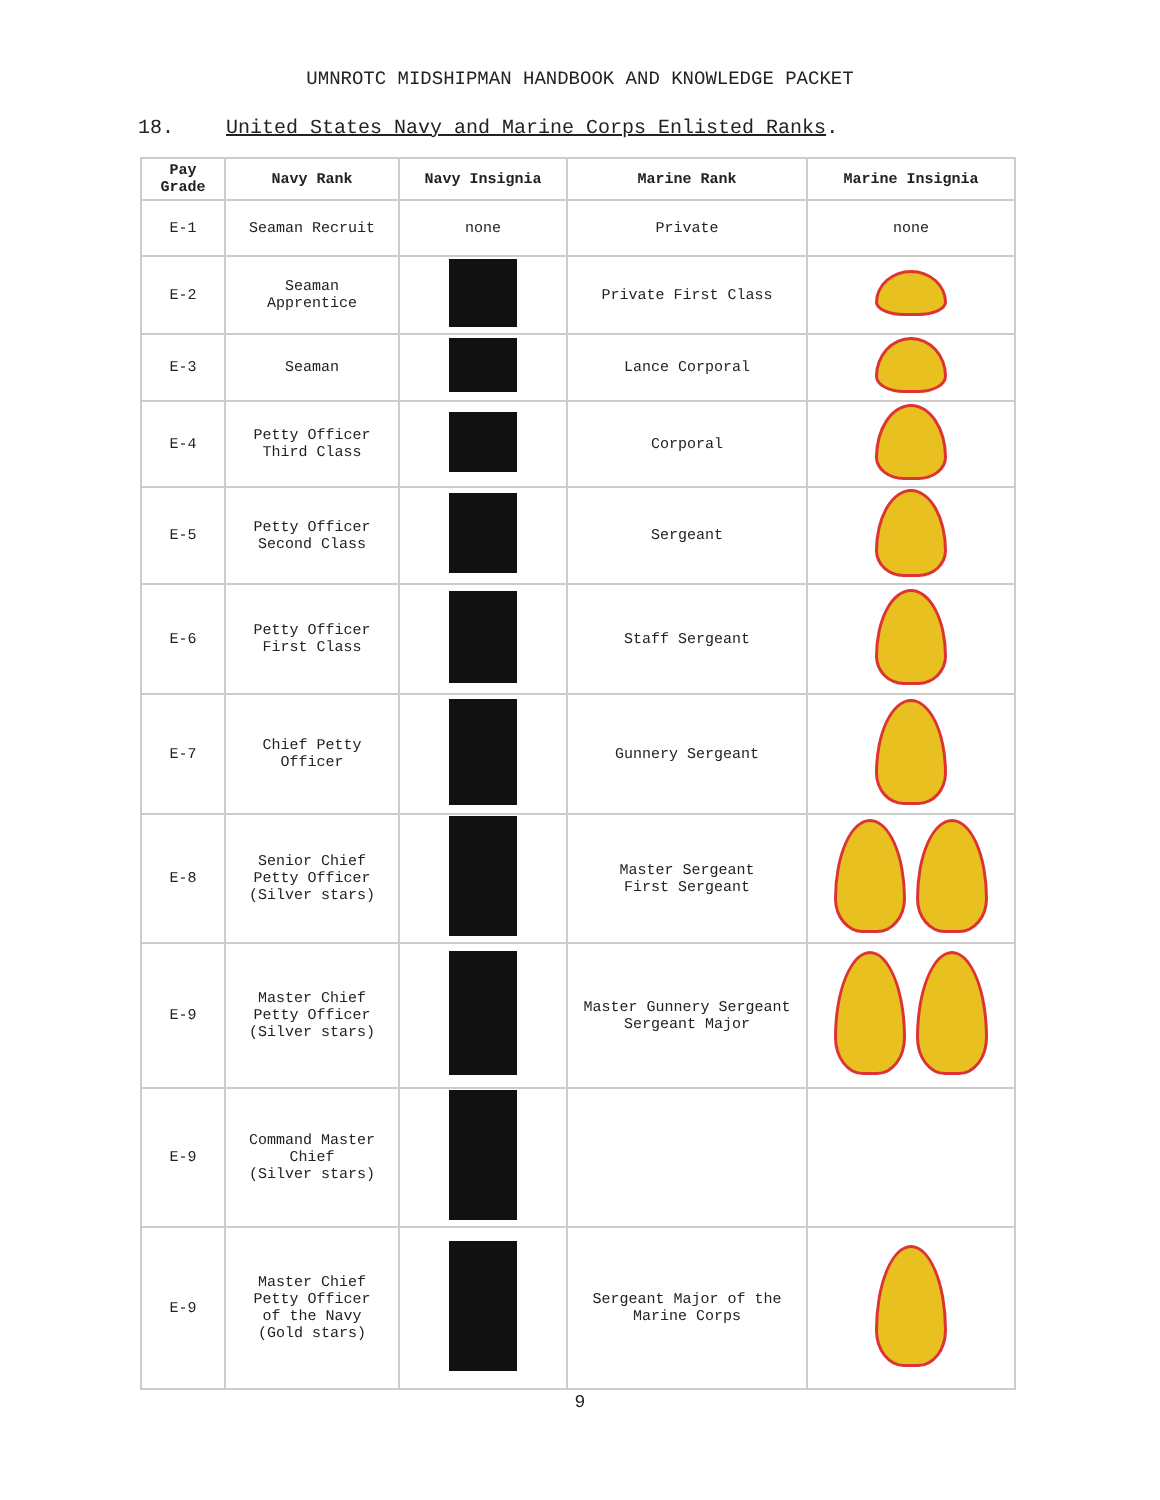UMNROTC MIDSHIPMAN HANDBOOK AND KNOWLEDGE PACKET
18. United States Navy and Marine Corps Enlisted Ranks.
| Pay Grade | Navy Rank | Navy Insignia | Marine Rank | Marine Insignia |
| --- | --- | --- | --- | --- |
| E-1 | Seaman Recruit | none | Private | none |
| E-2 | Seaman Apprentice | | Private First Class | |
| E-3 | Seaman | | Lance Corporal | |
| E-4 | Petty Officer Third Class | | Corporal | |
| E-5 | Petty Officer Second Class | | Sergeant | |
| E-6 | Petty Officer First Class | | Staff Sergeant | |
| E-7 | Chief Petty Officer | | Gunnery Sergeant | |
| E-8 | Senior Chief Petty Officer (Silver stars) | | Master Sergeant First Sergeant | |
| E-9 | Master Chief Petty Officer (Silver stars) | | Master Gunnery Sergeant Sergeant Major | |
| E-9 | Command Master Chief (Silver stars) | | | |
| E-9 | Master Chief Petty Officer of the Navy (Gold stars) | | Sergeant Major of the Marine Corps | |
9